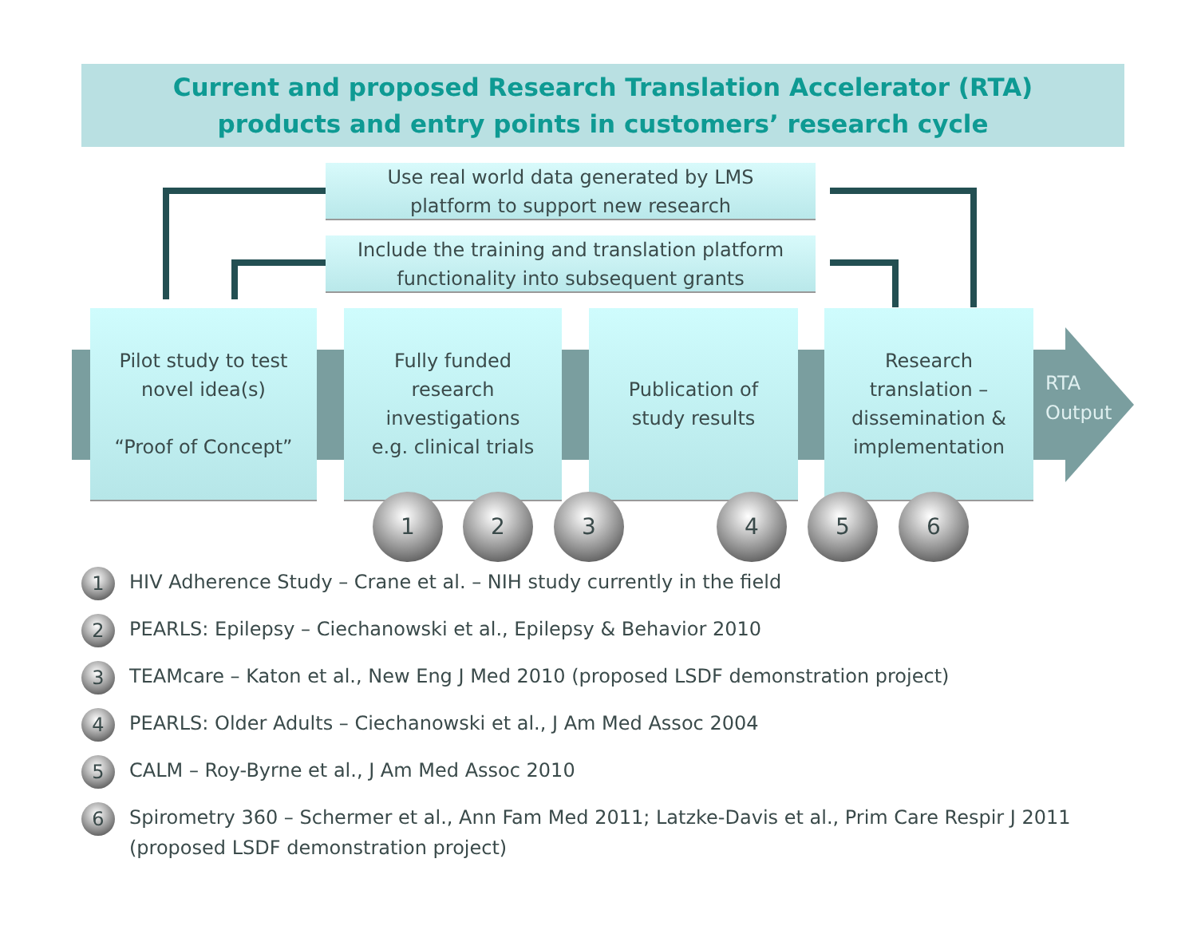Current and proposed Research Translation Accelerator (RTA)
products and entry points in customers’ research cycle
Use real world data generated by LMS
platform to support new research
Include the training and translation platform
functionality into subsequent grants
Pilot study to test
novel idea(s)
“Proof of Concept”
Fully funded
research
investigations
e.g. clinical trials
Publication of
study results
Research
translation –
dissemination &
implementation
RTA
Output
1 2 3 4 5 6
1
HIV Adherence Study – Crane et al. – NIH study currently in the field
2
PEARLS: Epilepsy – Ciechanowski et al., Epilepsy & Behavior 2010
3
TEAMcare – Katon et al., New Eng J Med 2010 (proposed LSDF demonstration project)
4
PEARLS: Older Adults – Ciechanowski et al., J Am Med Assoc 2004
5
CALM – Roy-Byrne et al., J Am Med Assoc 2010
6
Spirometry 360 – Schermer et al., Ann Fam Med 2011; Latzke-Davis et al., Prim Care Respir J 2011
(proposed LSDF demonstration project)